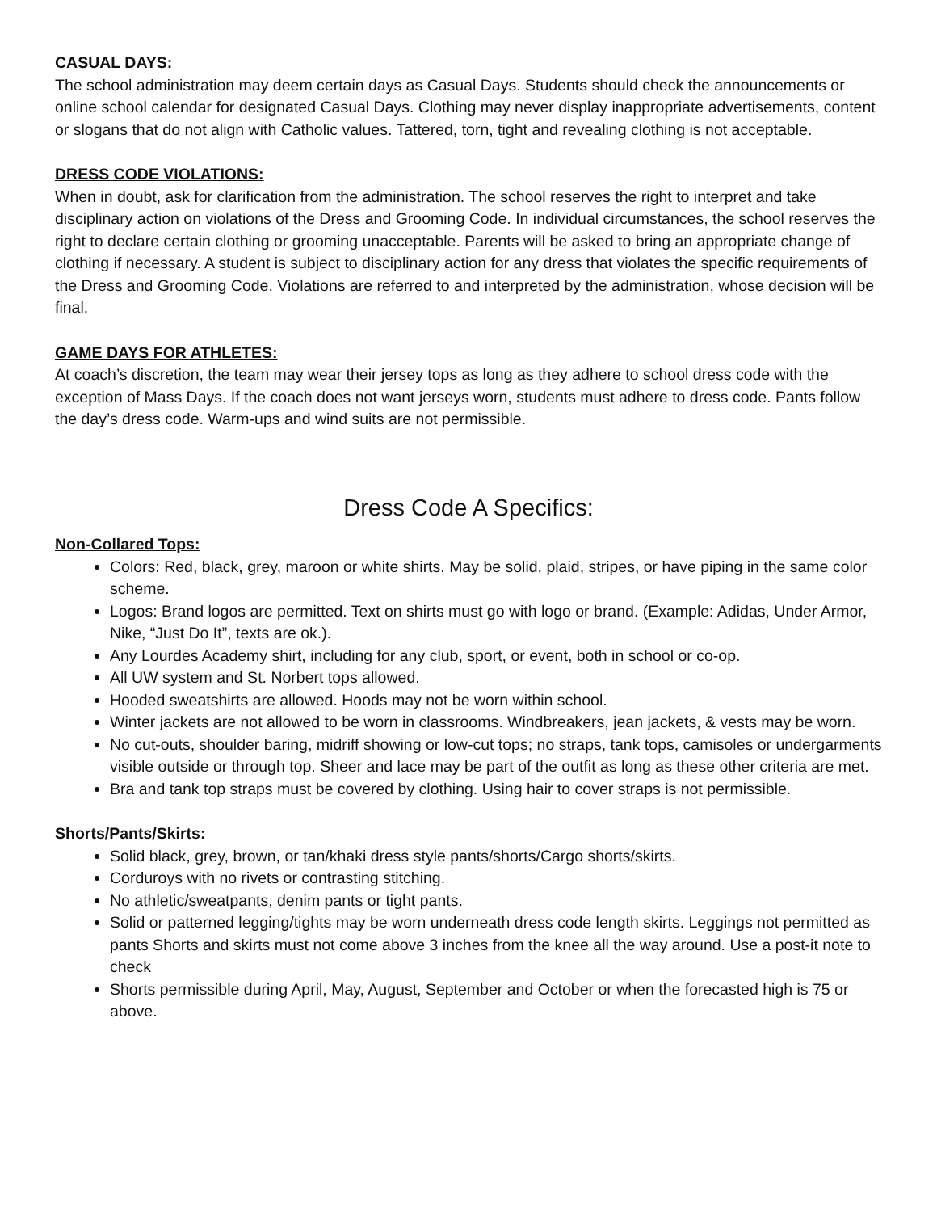CASUAL DAYS:
The school administration may deem certain days as Casual Days. Students should check the announcements or online school calendar for designated Casual Days. Clothing may never display inappropriate advertisements, content or slogans that do not align with Catholic values. Tattered, torn, tight and revealing clothing is not acceptable.
DRESS CODE VIOLATIONS:
When in doubt, ask for clarification from the administration. The school reserves the right to interpret and take disciplinary action on violations of the Dress and Grooming Code. In individual circumstances, the school reserves the right to declare certain clothing or grooming unacceptable. Parents will be asked to bring an appropriate change of clothing if necessary. A student is subject to disciplinary action for any dress that violates the specific requirements of the Dress and Grooming Code. Violations are referred to and interpreted by the administration, whose decision will be final.
GAME DAYS FOR ATHLETES:
At coach’s discretion, the team may wear their jersey tops as long as they adhere to school dress code with the exception of Mass Days. If the coach does not want jerseys worn, students must adhere to dress code. Pants follow the day’s dress code. Warm-ups and wind suits are not permissible.
Dress Code A Specifics:
Non-Collared Tops:
Colors: Red, black, grey, maroon or white shirts. May be solid, plaid, stripes, or have piping in the same color scheme.
Logos: Brand logos are permitted. Text on shirts must go with logo or brand. (Example: Adidas, Under Armor, Nike, “Just Do It”, texts are ok.).
Any Lourdes Academy shirt, including for any club, sport, or event, both in school or co-op.
All UW system and St. Norbert tops allowed.
Hooded sweatshirts are allowed. Hoods may not be worn within school.
Winter jackets are not allowed to be worn in classrooms. Windbreakers, jean jackets, & vests may be worn.
No cut-outs, shoulder baring, midriff showing or low-cut tops; no straps, tank tops, camisoles or undergarments visible outside or through top. Sheer and lace may be part of the outfit as long as these other criteria are met.
Bra and tank top straps must be covered by clothing. Using hair to cover straps is not permissible.
Shorts/Pants/Skirts:
Solid black, grey, brown, or tan/khaki dress style pants/shorts/Cargo shorts/skirts.
Corduroys with no rivets or contrasting stitching.
No athletic/sweatpants, denim pants or tight pants.
Solid or patterned legging/tights may be worn underneath dress code length skirts. Leggings not permitted as pants Shorts and skirts must not come above 3 inches from the knee all the way around. Use a post-it note to check
Shorts permissible during April, May, August, September and October or when the forecasted high is 75 or above.